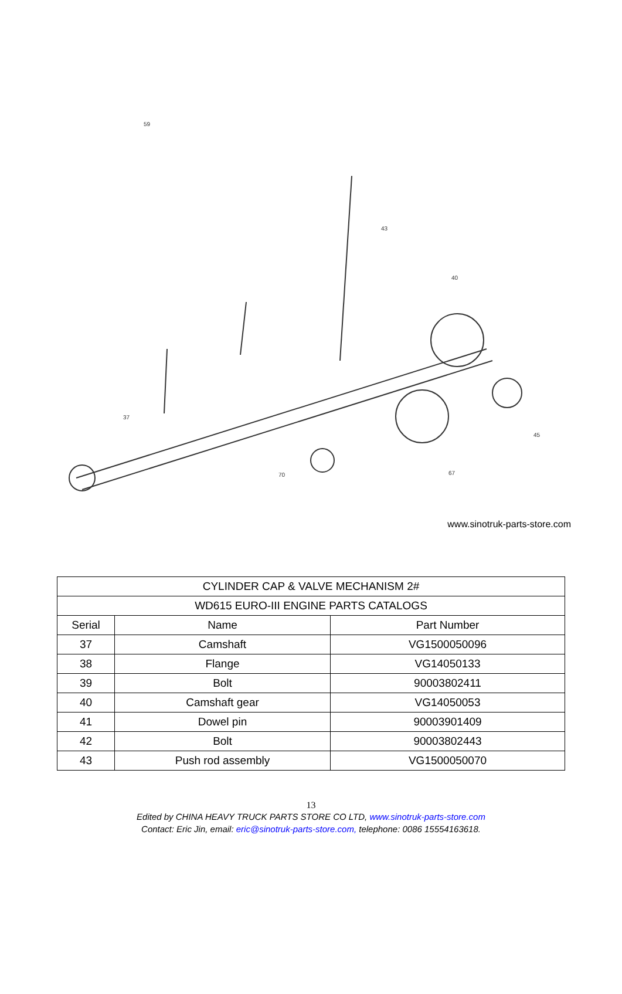59
43
40
37
70
67
45
www.sinotruk-parts-store.com
| CYLINDER CAP & VALVE MECHANISM 2# | | |
| --- | --- | --- |
| WD615 EURO-III ENGINE PARTS CATALOGS | | |
| Serial | Name | Part Number |
| 37 | Camshaft | VG1500050096 |
| 38 | Flange | VG14050133 |
| 39 | Bolt | 90003802411 |
| 40 | Camshaft gear | VG14050053 |
| 41 | Dowel pin | 90003901409 |
| 42 | Bolt | 90003802443 |
| 43 | Push rod assembly | VG1500050070 |
13
Edited by CHINA HEAVY TRUCK PARTS STORE CO LTD, www.sinotruk-parts-store.com
Contact: Eric Jin, email: eric@sinotruk-parts-store.com, telephone: 0086 15554163618.